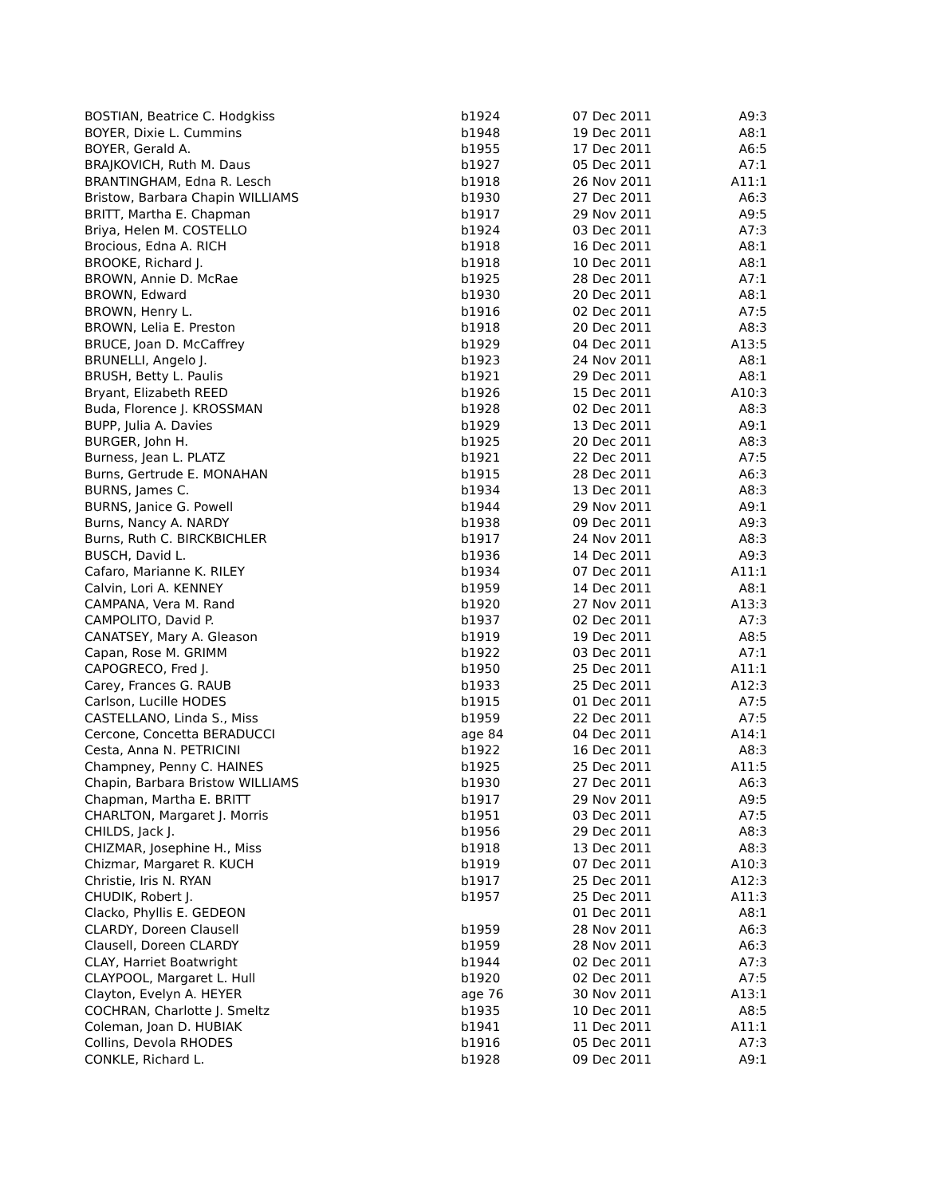| BOSTIAN, Beatrice C. Hodgkiss | b1924 | 07 Dec 2011 | A9:3 |
| BOYER, Dixie L. Cummins | b1948 | 19 Dec 2011 | A8:1 |
| BOYER, Gerald A. | b1955 | 17 Dec 2011 | A6:5 |
| BRAJKOVICH, Ruth M. Daus | b1927 | 05 Dec 2011 | A7:1 |
| BRANTINGHAM, Edna R. Lesch | b1918 | 26 Nov 2011 | A11:1 |
| Bristow, Barbara Chapin WILLIAMS | b1930 | 27 Dec 2011 | A6:3 |
| BRITT, Martha E. Chapman | b1917 | 29 Nov 2011 | A9:5 |
| Briya, Helen M. COSTELLO | b1924 | 03 Dec 2011 | A7:3 |
| Brocious, Edna A. RICH | b1918 | 16 Dec 2011 | A8:1 |
| BROOKE, Richard J. | b1918 | 10 Dec 2011 | A8:1 |
| BROWN, Annie D. McRae | b1925 | 28 Dec 2011 | A7:1 |
| BROWN, Edward | b1930 | 20 Dec 2011 | A8:1 |
| BROWN, Henry L. | b1916 | 02 Dec 2011 | A7:5 |
| BROWN, Lelia E. Preston | b1918 | 20 Dec 2011 | A8:3 |
| BRUCE, Joan D. McCaffrey | b1929 | 04 Dec 2011 | A13:5 |
| BRUNELLI, Angelo J. | b1923 | 24 Nov 2011 | A8:1 |
| BRUSH, Betty L. Paulis | b1921 | 29 Dec 2011 | A8:1 |
| Bryant, Elizabeth REED | b1926 | 15 Dec 2011 | A10:3 |
| Buda, Florence J. KROSSMAN | b1928 | 02 Dec 2011 | A8:3 |
| BUPP, Julia A. Davies | b1929 | 13 Dec 2011 | A9:1 |
| BURGER, John H. | b1925 | 20 Dec 2011 | A8:3 |
| Burness, Jean L. PLATZ | b1921 | 22 Dec 2011 | A7:5 |
| Burns, Gertrude E. MONAHAN | b1915 | 28 Dec 2011 | A6:3 |
| BURNS, James C. | b1934 | 13 Dec 2011 | A8:3 |
| BURNS, Janice G. Powell | b1944 | 29 Nov 2011 | A9:1 |
| Burns, Nancy A. NARDY | b1938 | 09 Dec 2011 | A9:3 |
| Burns, Ruth C. BIRCKBICHLER | b1917 | 24 Nov 2011 | A8:3 |
| BUSCH, David L. | b1936 | 14 Dec 2011 | A9:3 |
| Cafaro, Marianne K. RILEY | b1934 | 07 Dec 2011 | A11:1 |
| Calvin, Lori A. KENNEY | b1959 | 14 Dec 2011 | A8:1 |
| CAMPANA, Vera M. Rand | b1920 | 27 Nov 2011 | A13:3 |
| CAMPOLITO, David P. | b1937 | 02 Dec 2011 | A7:3 |
| CANATSEY, Mary A. Gleason | b1919 | 19 Dec 2011 | A8:5 |
| Capan, Rose M. GRIMM | b1922 | 03 Dec 2011 | A7:1 |
| CAPOGRECO, Fred J. | b1950 | 25 Dec 2011 | A11:1 |
| Carey, Frances G. RAUB | b1933 | 25 Dec 2011 | A12:3 |
| Carlson, Lucille HODES | b1915 | 01 Dec 2011 | A7:5 |
| CASTELLANO, Linda S., Miss | b1959 | 22 Dec 2011 | A7:5 |
| Cercone, Concetta BERADUCCI | age 84 | 04 Dec 2011 | A14:1 |
| Cesta, Anna N. PETRICINI | b1922 | 16 Dec 2011 | A8:3 |
| Champney, Penny C. HAINES | b1925 | 25 Dec 2011 | A11:5 |
| Chapin, Barbara Bristow WILLIAMS | b1930 | 27 Dec 2011 | A6:3 |
| Chapman, Martha E. BRITT | b1917 | 29 Nov 2011 | A9:5 |
| CHARLTON, Margaret J. Morris | b1951 | 03 Dec 2011 | A7:5 |
| CHILDS, Jack J. | b1956 | 29 Dec 2011 | A8:3 |
| CHIZMAR, Josephine H., Miss | b1918 | 13 Dec 2011 | A8:3 |
| Chizmar, Margaret R. KUCH | b1919 | 07 Dec 2011 | A10:3 |
| Christie, Iris N. RYAN | b1917 | 25 Dec 2011 | A12:3 |
| CHUDIK, Robert J. | b1957 | 25 Dec 2011 | A11:3 |
| Clacko, Phyllis E. GEDEON | | 01 Dec 2011 | A8:1 |
| CLARDY, Doreen Clausell | b1959 | 28 Nov 2011 | A6:3 |
| Clausell, Doreen CLARDY | b1959 | 28 Nov 2011 | A6:3 |
| CLAY, Harriet Boatwright | b1944 | 02 Dec 2011 | A7:3 |
| CLAYPOOL, Margaret L. Hull | b1920 | 02 Dec 2011 | A7:5 |
| Clayton, Evelyn A. HEYER | age 76 | 30 Nov 2011 | A13:1 |
| COCHRAN, Charlotte J. Smeltz | b1935 | 10 Dec 2011 | A8:5 |
| Coleman, Joan D. HUBIAK | b1941 | 11 Dec 2011 | A11:1 |
| Collins, Devola RHODES | b1916 | 05 Dec 2011 | A7:3 |
| CONKLE, Richard L. | b1928 | 09 Dec 2011 | A9:1 |